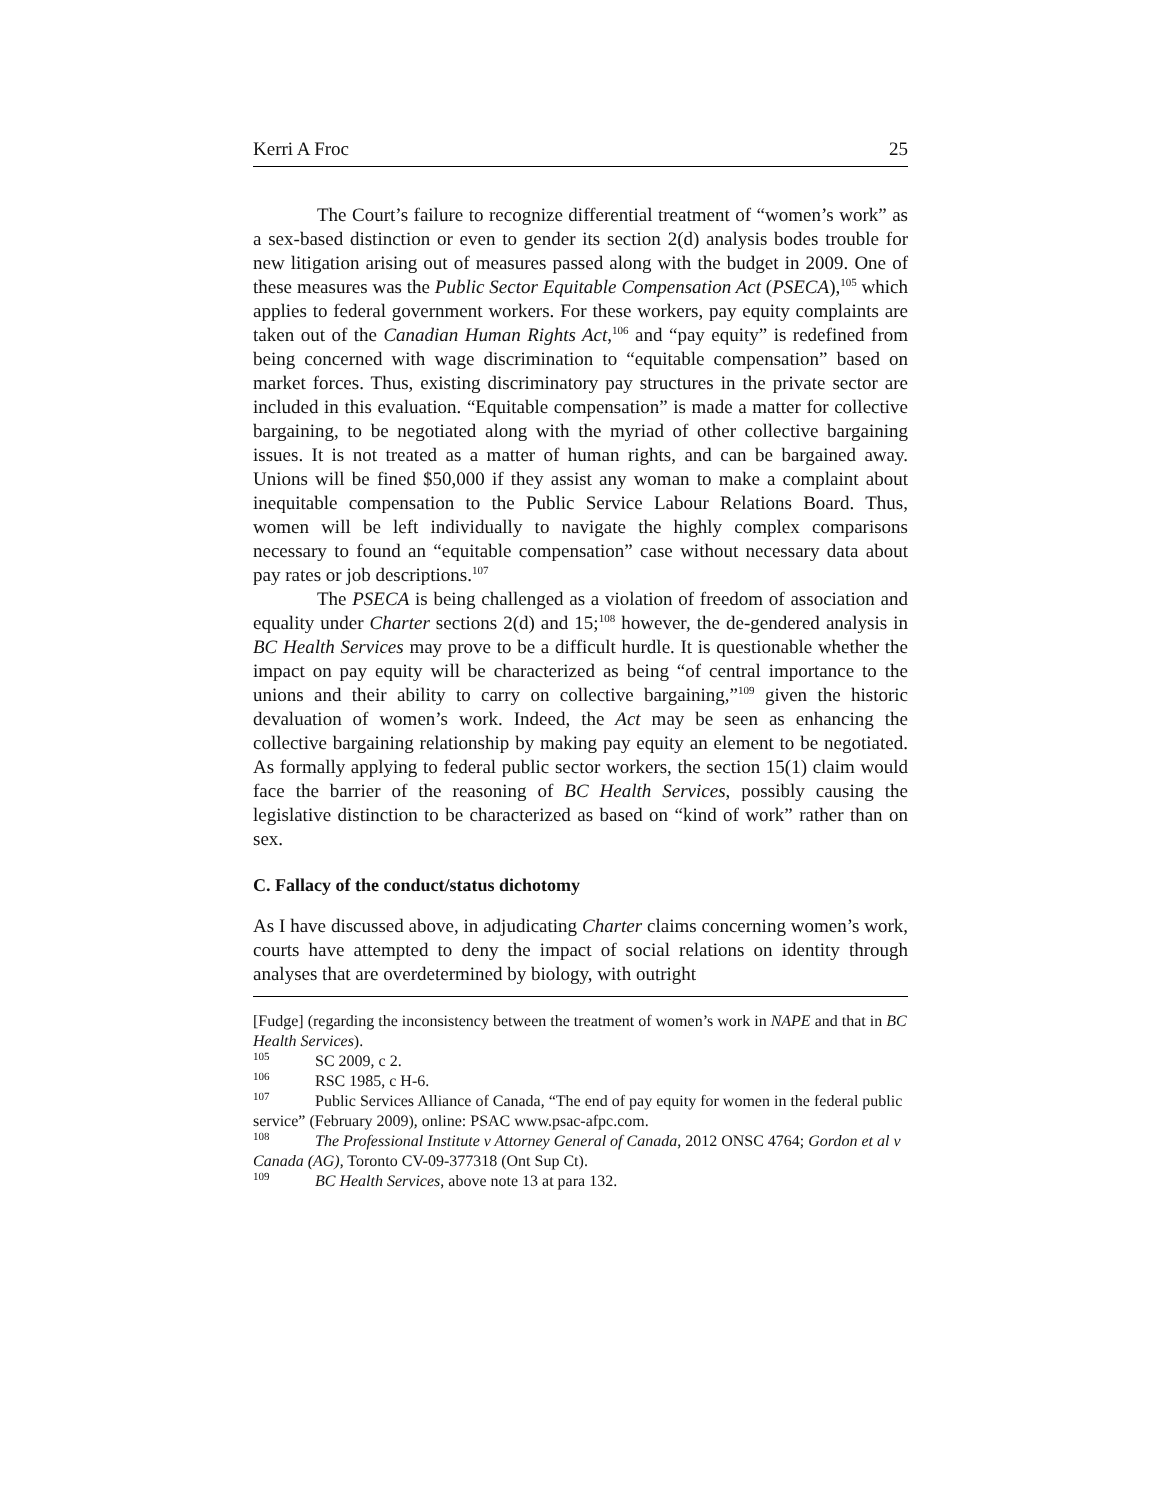Kerri A Froc 25
The Court’s failure to recognize differential treatment of “women’s work” as a sex-based distinction or even to gender its section 2(d) analysis bodes trouble for new litigation arising out of measures passed along with the budget in 2009. One of these measures was the Public Sector Equitable Compensation Act (PSECA),<sup>105</sup> which applies to federal government workers. For these workers, pay equity complaints are taken out of the Canadian Human Rights Act,<sup>106</sup> and “pay equity” is redefined from being concerned with wage discrimination to “equitable compensation” based on market forces. Thus, existing discriminatory pay structures in the private sector are included in this evaluation. “Equitable compensation” is made a matter for collective bargaining, to be negotiated along with the myriad of other collective bargaining issues. It is not treated as a matter of human rights, and can be bargained away. Unions will be fined $50,000 if they assist any woman to make a complaint about inequitable compensation to the Public Service Labour Relations Board. Thus, women will be left individually to navigate the highly complex comparisons necessary to found an “equitable compensation” case without necessary data about pay rates or job descriptions.<sup>107</sup>
The PSECA is being challenged as a violation of freedom of association and equality under Charter sections 2(d) and 15;<sup>108</sup> however, the de-gendered analysis in BC Health Services may prove to be a difficult hurdle. It is questionable whether the impact on pay equity will be characterized as being “of central importance to the unions and their ability to carry on collective bargaining,”<sup>109</sup> given the historic devaluation of women’s work. Indeed, the Act may be seen as enhancing the collective bargaining relationship by making pay equity an element to be negotiated. As formally applying to federal public sector workers, the section 15(1) claim would face the barrier of the reasoning of BC Health Services, possibly causing the legislative distinction to be characterized as based on “kind of work” rather than on sex.
C. Fallacy of the conduct/status dichotomy
As I have discussed above, in adjudicating Charter claims concerning women’s work, courts have attempted to deny the impact of social relations on identity through analyses that are overdetermined by biology, with outright
[Fudge] (regarding the inconsistency between the treatment of women’s work in NAPE and that in BC Health Services).
<sup>105</sup>SC 2009, c 2.
<sup>106</sup> RSC 1985, c H-6.
<sup>107</sup> Public Services Alliance of Canada, “The end of pay equity for women in the federal public service” (February 2009), online: PSAC www.psac-afpc.com.
<sup>108</sup> The Professional Institute v Attorney General of Canada, 2012 ONSC 4764; Gordon et al v Canada (AG), Toronto CV-09-377318 (Ont Sup Ct).
<sup>109</sup>BC Health Services, above note 13 at para 132.